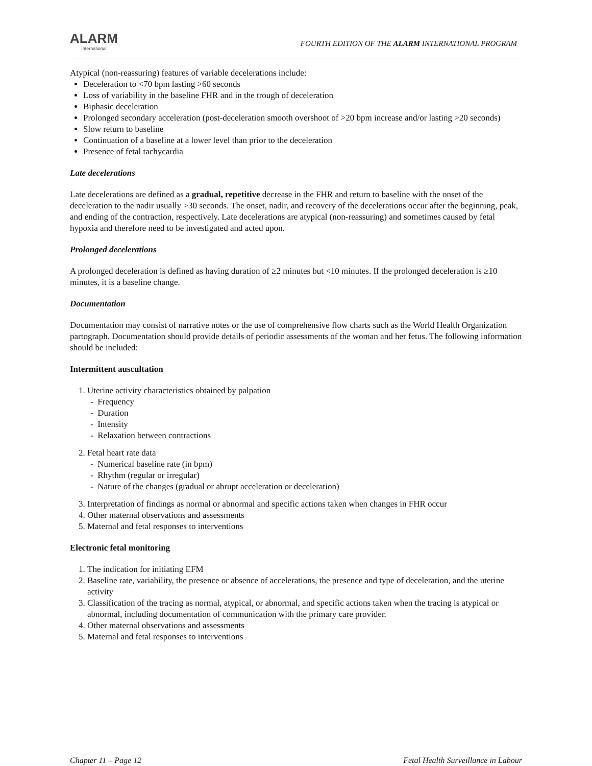ALARM
International
FOURTH EDITION OF THE ALARM INTERNATIONAL PROGRAM
Atypical (non-reassuring) features of variable decelerations include:
Deceleration to <70 bpm lasting >60 seconds
Loss of variability in the baseline FHR and in the trough of deceleration
Biphasic deceleration
Prolonged secondary acceleration (post-deceleration smooth overshoot of >20 bpm increase and/or lasting >20 seconds)
Slow return to baseline
Continuation of a baseline at a lower level than prior to the deceleration
Presence of fetal tachycardia
Late decelerations
Late decelerations are defined as a gradual, repetitive decrease in the FHR and return to baseline with the onset of the deceleration to the nadir usually >30 seconds. The onset, nadir, and recovery of the decelerations occur after the beginning, peak, and ending of the contraction, respectively. Late decelerations are atypical (non-reassuring) and sometimes caused by fetal hypoxia and therefore need to be investigated and acted upon.
Prolonged decelerations
A prolonged deceleration is defined as having duration of ≥2 minutes but <10 minutes. If the prolonged deceleration is ≥10 minutes, it is a baseline change.
Documentation
Documentation may consist of narrative notes or the use of comprehensive flow charts such as the World Health Organization partograph. Documentation should provide details of periodic assessments of the woman and her fetus. The following information should be included:
Intermittent auscultation
1. Uterine activity characteristics obtained by palpation
- Frequency
- Duration
- Intensity
- Relaxation between contractions
2. Fetal heart rate data
- Numerical baseline rate (in bpm)
- Rhythm (regular or irregular)
- Nature of the changes (gradual or abrupt acceleration or deceleration)
3. Interpretation of findings as normal or abnormal and specific actions taken when changes in FHR occur
4. Other maternal observations and assessments
5. Maternal and fetal responses to interventions
Electronic fetal monitoring
1. The indication for initiating EFM
2. Baseline rate, variability, the presence or absence of accelerations, the presence and type of deceleration, and the uterine activity
3. Classification of the tracing as normal, atypical, or abnormal, and specific actions taken when the tracing is atypical or abnormal, including documentation of communication with the primary care provider.
4. Other maternal observations and assessments
5. Maternal and fetal responses to interventions
Chapter 11 – Page 12 Fetal Health Surveillance in Labour